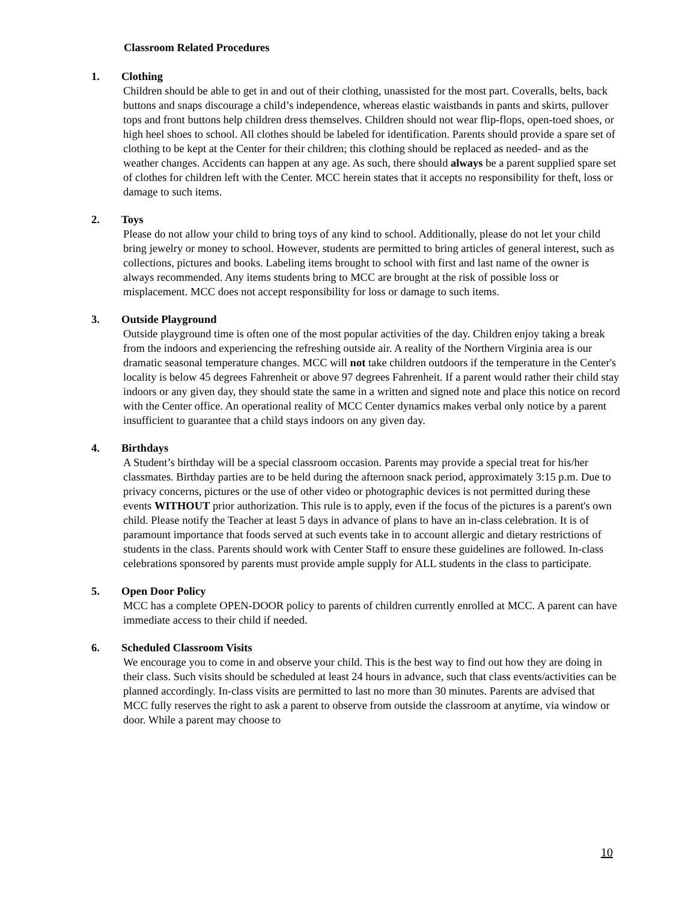Classroom Related Procedures
1. Clothing
Children should be able to get in and out of their clothing, unassisted for the most part. Coveralls, belts, back buttons and snaps discourage a child’s independence, whereas elastic waistbands in pants and skirts, pullover tops and front buttons help children dress themselves. Children should not wear flip-flops, open-toed shoes, or high heel shoes to school. All clothes should be labeled for identification. Parents should provide a spare set of clothing to be kept at the Center for their children; this clothing should be replaced as needed- and as the weather changes. Accidents can happen at any age. As such, there should always be a parent supplied spare set of clothes for children left with the Center. MCC herein states that it accepts no responsibility for theft, loss or damage to such items.
2. Toys
Please do not allow your child to bring toys of any kind to school. Additionally, please do not let your child bring jewelry or money to school. However, students are permitted to bring articles of general interest, such as collections, pictures and books. Labeling items brought to school with first and last name of the owner is always recommended. Any items students bring to MCC are brought at the risk of possible loss or misplacement. MCC does not accept responsibility for loss or damage to such items.
3. Outside Playground
Outside playground time is often one of the most popular activities of the day. Children enjoy taking a break from the indoors and experiencing the refreshing outside air. A reality of the Northern Virginia area is our dramatic seasonal temperature changes. MCC will not take children outdoors if the temperature in the Center's locality is below 45 degrees Fahrenheit or above 97 degrees Fahrenheit. If a parent would rather their child stay indoors or any given day, they should state the same in a written and signed note and place this notice on record with the Center office. An operational reality of MCC Center dynamics makes verbal only notice by a parent insufficient to guarantee that a child stays indoors on any given day.
4. Birthdays
A Student’s birthday will be a special classroom occasion. Parents may provide a special treat for his/her classmates. Birthday parties are to be held during the afternoon snack period, approximately 3:15 p.m. Due to privacy concerns, pictures or the use of other video or photographic devices is not permitted during these events WITHOUT prior authorization. This rule is to apply, even if the focus of the pictures is a parent's own child. Please notify the Teacher at least 5 days in advance of plans to have an in-class celebration. It is of paramount importance that foods served at such events take in to account allergic and dietary restrictions of students in the class. Parents should work with Center Staff to ensure these guidelines are followed. In-class celebrations sponsored by parents must provide ample supply for ALL students in the class to participate.
5. Open Door Policy
MCC has a complete OPEN-DOOR policy to parents of children currently enrolled at MCC. A parent can have immediate access to their child if needed.
6. Scheduled Classroom Visits
We encourage you to come in and observe your child. This is the best way to find out how they are doing in their class. Such visits should be scheduled at least 24 hours in advance, such that class events/activities can be planned accordingly. In-class visits are permitted to last no more than 30 minutes. Parents are advised that MCC fully reserves the right to ask a parent to observe from outside the classroom at anytime, via window or door. While a parent may choose to
10